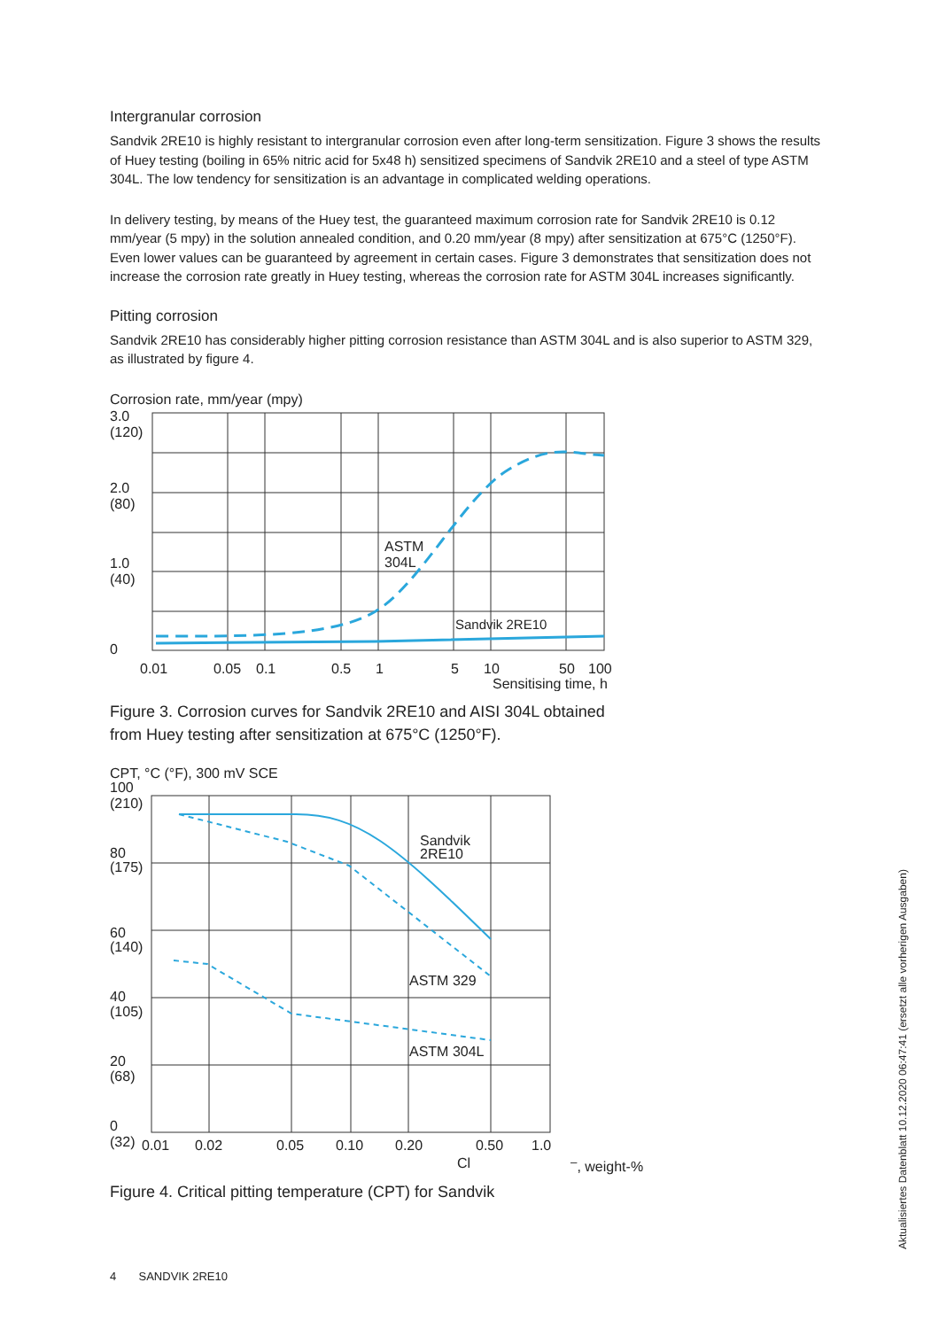Intergranular corrosion
Sandvik 2RE10 is highly resistant to intergranular corrosion even after long-term sensitization. Figure 3 shows the results of Huey testing (boiling in 65% nitric acid for 5x48 h) sensitized specimens of Sandvik 2RE10 and a steel of type ASTM 304L. The low tendency for sensitization is an advantage in complicated welding operations.
In delivery testing, by means of the Huey test, the guaranteed maximum corrosion rate for Sandvik 2RE10 is 0.12 mm/year (5 mpy) in the solution annealed condition, and 0.20 mm/year (8 mpy) after sensitization at 675°C (1250°F). Even lower values can be guaranteed by agreement in certain cases. Figure 3 demonstrates that sensitization does not increase the corrosion rate greatly in Huey testing, whereas the corrosion rate for ASTM 304L increases significantly.
Pitting corrosion
Sandvik 2RE10 has considerably higher pitting corrosion resistance than ASTM 304L and is also superior to ASTM 329, as illustrated by figure 4.
Corrosion rate, mm/year (mpy)
3.0
(120)
2.0
(80)
1.0
(40)
0
ASTM
304L
Sandvik 2RE10
0.01
0.05
0.1
0.5
1
5
10
50
100
Sensitising time, h
Figure 3. Corrosion curves for Sandvik 2RE10 and AISI 304L obtained
from Huey testing after sensitization at 675°C (1250°F).
CPT, °C (°F), 300 mV SCE
100
(210)
80
(175)
60
(140)
40
(105)
20
(68)
0
(32)
Sandvik
2RE10
ASTM 329
ASTM 304L
0.01
0.02
0.05
0.10
0.20
0.50
1.0
Cl–, weight-%
Figure 4. Critical pitting temperature (CPT) for Sandvik
4 SANDVIK 2RE10
Aktualisiertes Datenblatt 10.12.2020 06:47:41 (ersetzt alle vorherigen Ausgaben)